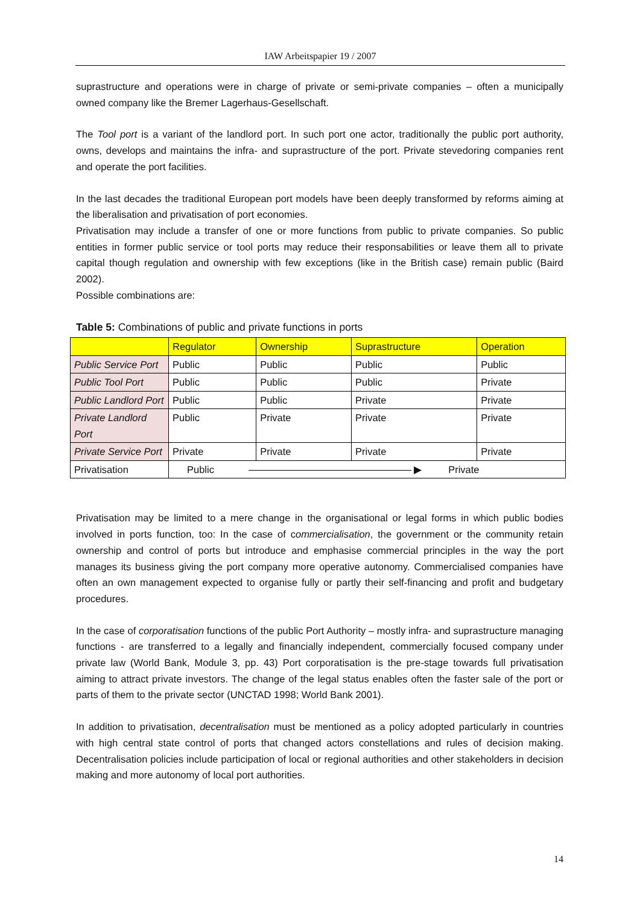IAW Arbeitspapier 19 / 2007
suprastructure and operations were in charge of private or semi-private companies – often a municipally owned company like the Bremer Lagerhaus-Gesellschaft.
The Tool port is a variant of the landlord port. In such port one actor, traditionally the public port authority, owns, develops and maintains the infra- and suprastructure of the port. Private stevedoring companies rent and operate the port facilities.
In the last decades the traditional European port models have been deeply transformed by reforms aiming at the liberalisation and privatisation of port economies.
Privatisation may include a transfer of one or more functions from public to private companies. So public entities in former public service or tool ports may reduce their responsabilities or leave them all to private capital though regulation and ownership with few exceptions (like in the British case) remain public (Baird 2002).
Possible combinations are:
Table 5: Combinations of public and private functions in ports
| | Regulator | Ownership | Suprastructure | Operation |
| Public Service Port | Public | Public | Public | Public |
| Public Tool Port | Public | Public | Public | Private |
| Public Landlord Port | Public | Public | Private | Private |
| Private Landlord Port | Public | Private | Private | Private |
| Private Service Port | Private | Private | Private | Private |
| Privatisation | Public ▶ Private | | | |
Privatisation may be limited to a mere change in the organisational or legal forms in which public bodies involved in ports function, too: In the case of commercialisation, the government or the community retain ownership and control of ports but introduce and emphasise commercial principles in the way the port manages its business giving the port company more operative autonomy. Commercialised companies have often an own management expected to organise fully or partly their self-financing and profit and budgetary procedures.
In the case of corporatisation functions of the public Port Authority – mostly infra- and suprastructure managing functions - are transferred to a legally and financially independent, commercially focused company under private law (World Bank, Module 3, pp. 43) Port corporatisation is the pre-stage towards full privatisation aiming to attract private investors. The change of the legal status enables often the faster sale of the port or parts of them to the private sector (UNCTAD 1998; World Bank 2001).
In addition to privatisation, decentralisation must be mentioned as a policy adopted particularly in countries with high central state control of ports that changed actors constellations and rules of decision making. Decentralisation policies include participation of local or regional authorities and other stakeholders in decision making and more autonomy of local port authorities.
14